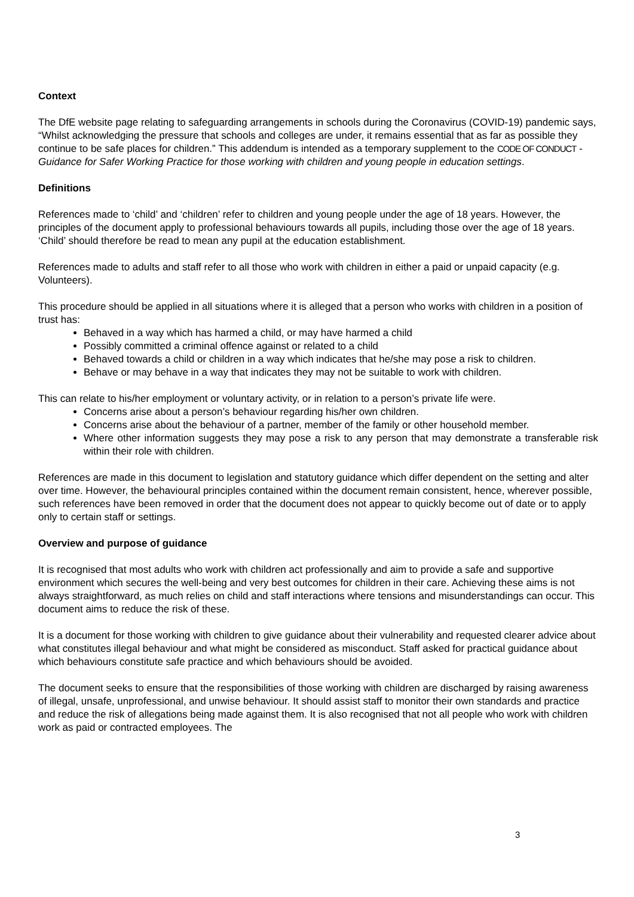Context
The DfE website page relating to safeguarding arrangements in schools during the Coronavirus (COVID-19) pandemic says, “Whilst acknowledging the pressure that schools and colleges are under, it remains essential that as far as possible they continue to be safe places for children.” This addendum is intended as a temporary supplement to the CODE OF CONDUCT - Guidance for Safer Working Practice for those working with children and young people in education settings.
Definitions
References made to ‘child’ and ‘children’ refer to children and young people under the age of 18 years. However, the principles of the document apply to professional behaviours towards all pupils, including those over the age of 18 years. ‘Child’ should therefore be read to mean any pupil at the education establishment.
References made to adults and staff refer to all those who work with children in either a paid or unpaid capacity (e.g. Volunteers).
This procedure should be applied in all situations where it is alleged that a person who works with children in a position of trust has:
Behaved in a way which has harmed a child, or may have harmed a child
Possibly committed a criminal offence against or related to a child
Behaved towards a child or children in a way which indicates that he/she may pose a risk to children.
Behave or may behave in a way that indicates they may not be suitable to work with children.
This can relate to his/her employment or voluntary activity, or in relation to a person’s private life were.
Concerns arise about a person’s behaviour regarding his/her own children.
Concerns arise about the behaviour of a partner, member of the family or other household member.
Where other information suggests they may pose a risk to any person that may demonstrate a transferable risk within their role with children.
References are made in this document to legislation and statutory guidance which differ dependent on the setting and alter over time. However, the behavioural principles contained within the document remain consistent, hence, wherever possible, such references have been removed in order that the document does not appear to quickly become out of date or to apply only to certain staff or settings.
Overview and purpose of guidance
It is recognised that most adults who work with children act professionally and aim to provide a safe and supportive environment which secures the well-being and very best outcomes for children in their care. Achieving these aims is not always straightforward, as much relies on child and staff interactions where tensions and misunderstandings can occur. This document aims to reduce the risk of these.
It is a document for those working with children to give guidance about their vulnerability and requested clearer advice about what constitutes illegal behaviour and what might be considered as misconduct. Staff asked for practical guidance about which behaviours constitute safe practice and which behaviours should be avoided.
The document seeks to ensure that the responsibilities of those working with children are discharged by raising awareness of illegal, unsafe, unprofessional, and unwise behaviour. It should assist staff to monitor their own standards and practice and reduce the risk of allegations being made against them. It is also recognised that not all people who work with children work as paid or contracted employees. The
3